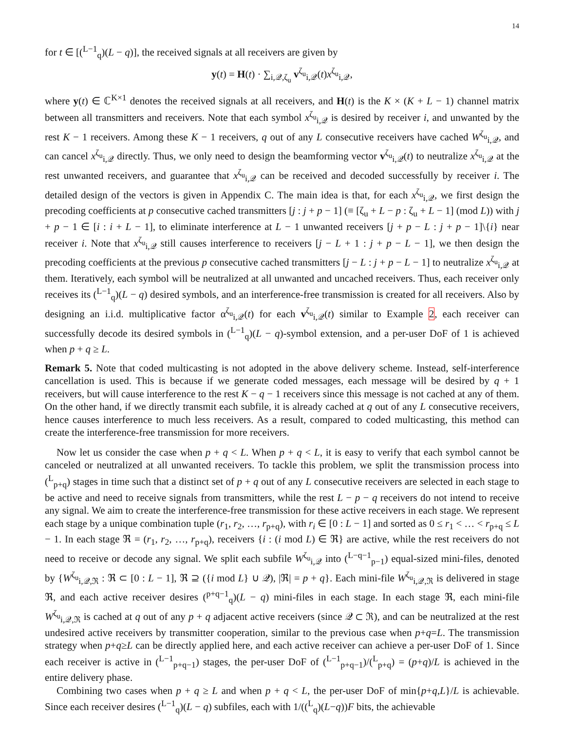14
for t ∈ [(<sup>L−1</sup><sub>q</sub>)(L − q)], the received signals at all receivers are given by
y(t) = H(t) · ∑<sub>i,𝒬,ζ<sub>u</sub></sub> v<sup>ζ<sub>u</sub></sup><sub>i,𝒬</sub>(t)x<sup>ζ<sub>u</sub></sup><sub>i,𝒬</sub>,
where y(t) ∈ ℂ<sup>K×1</sup> denotes the received signals at all receivers, and H(t) is the K × (K + L − 1) channel matrix between all transmitters and receivers. Note that each symbol x<sup>ζ<sub>u</sub></sup><sub>i,𝒬</sub> is desired by receiver i, and unwanted by the rest K − 1 receivers. Among these K − 1 receivers, q out of any L consecutive receivers have cached W<sup>ζ<sub>u</sub></sup><sub>i,𝒬</sub>, and can cancel x<sup>ζ<sub>u</sub></sup><sub>i,𝒬</sub> directly. Thus, we only need to design the beamforming vector v<sup>ζ<sub>u</sub></sup><sub>i,𝒬</sub>(t) to neutralize x<sup>ζ<sub>u</sub></sup><sub>i,𝒬</sub> at the rest unwanted receivers, and guarantee that x<sup>ζ<sub>u</sub></sup><sub>i,𝒬</sub> can be received and decoded successfully by receiver i. The detailed design of the vectors is given in Appendix C. The main idea is that, for each x<sup>ζ<sub>u</sub></sup><sub>i,𝒬</sub>, we first design the precoding coefficients at p consecutive cached transmitters [j : j + p − 1] (≡ [ζ<sub>u</sub> + L − p : ζ<sub>u</sub> + L − 1] (mod L)) with j + p − 1 ∈ [i : i + L − 1], to eliminate interference at L − 1 unwanted receivers [j + p − L : j + p − 1]\{i} near receiver i. Note that x<sup>ζ<sub>u</sub></sup><sub>i,𝒬</sub> still causes interference to receivers [j − L + 1 : j + p − L − 1], we then design the precoding coefficients at the previous p consecutive cached transmitters [j − L : j + p − L − 1] to neutralize x<sup>ζ<sub>u</sub></sup><sub>i,𝒬</sub> at them. Iteratively, each symbol will be neutralized at all unwanted and uncached receivers. Thus, each receiver only receives its (<sup>L−1</sup><sub>q</sub>)(L − q) desired symbols, and an interference-free transmission is created for all receivers. Also by designing an i.i.d. multiplicative factor α<sup>ζ<sub>u</sub></sup><sub>i,𝒬</sub>(t) for each v<sup>ζ<sub>u</sub></sup><sub>i,𝒬</sub>(t) similar to Example 2, each receiver can successfully decode its desired symbols in (<sup>L−1</sup><sub>q</sub>)(L − q)-symbol extension, and a per-user DoF of 1 is achieved when p + q ≥ L.
Remark 5. Note that coded multicasting is not adopted in the above delivery scheme. Instead, self-interference cancellation is used. This is because if we generate coded messages, each message will be desired by q + 1 receivers, but will cause interference to the rest K − q − 1 receivers since this message is not cached at any of them. On the other hand, if we directly transmit each subfile, it is already cached at q out of any L consecutive receivers, hence causes interference to much less receivers. As a result, compared to coded multicasting, this method can create the interference-free transmission for more receivers.
Now let us consider the case when p + q < L. When p + q < L, it is easy to verify that each symbol cannot be canceled or neutralized at all unwanted receivers. To tackle this problem, we split the transmission process into (<sup>L</sup><sub>p+q</sub>) stages in time such that a distinct set of p + q out of any L consecutive receivers are selected in each stage to be active and need to receive signals from transmitters, while the rest L − p − q receivers do not intend to receive any signal. We aim to create the interference-free transmission for these active receivers in each stage. We represent each stage by a unique combination tuple (r<sub>1</sub>, r<sub>2</sub>, …, r<sub>p+q</sub>), with r<sub>i</sub> ∈ [0 : L − 1] and sorted as 0 ≤ r<sub>1</sub> < … < r<sub>p+q</sub> ≤ L − 1. In each stage ℜ = (r<sub>1</sub>, r<sub>2</sub>, …, r<sub>p+q</sub>), receivers {i : (i mod L) ∈ ℜ} are active, while the rest receivers do not need to receive or decode any signal. We split each subfile W<sup>ζ<sub>u</sub></sup><sub>i,𝒬</sub> into (<sup>L−q−1</sup><sub>p−1</sub>) equal-sized mini-files, denoted by {W<sup>ζ<sub>u</sub></sup><sub>i,𝒬,ℜ</sub> : ℜ ⊂ [0 : L − 1], ℜ ⊇ ({i mod L} ∪ 𝒬), |ℜ| = p + q}. Each mini-file W<sup>ζ<sub>u</sub></sup><sub>i,𝒬,ℜ</sub> is delivered in stage ℜ, and each active receiver desires (<sup>p+q−1</sup><sub>q</sub>)(L − q) mini-files in each stage. In each stage ℜ, each mini-file W<sup>ζ<sub>u</sub></sup><sub>i,𝒬,ℜ</sub> is cached at q out of any p + q adjacent active receivers (since 𝒬 ⊂ ℜ), and can be neutralized at the rest undesired active receivers by transmitter cooperation, similar to the previous case when p+q=L. The transmission strategy when p+q≥L can be directly applied here, and each active receiver can achieve a per-user DoF of 1. Since each receiver is active in (<sup>L−1</sup><sub>p+q−1</sub>) stages, the per-user DoF of (<sup>L−1</sup><sub>p+q−1</sub>)/(<sup>L</sup><sub>p+q</sub>) = (p+q)/L is achieved in the entire delivery phase.
Combining two cases when p + q ≥ L and when p + q < L, the per-user DoF of min{p+q,L}/L is achievable. Since each receiver desires (<sup>L−1</sup><sub>q</sub>)(L − q) subfiles, each with 1/((<sup>L</sup><sub>q</sub>)(L−q))F bits, the achievable